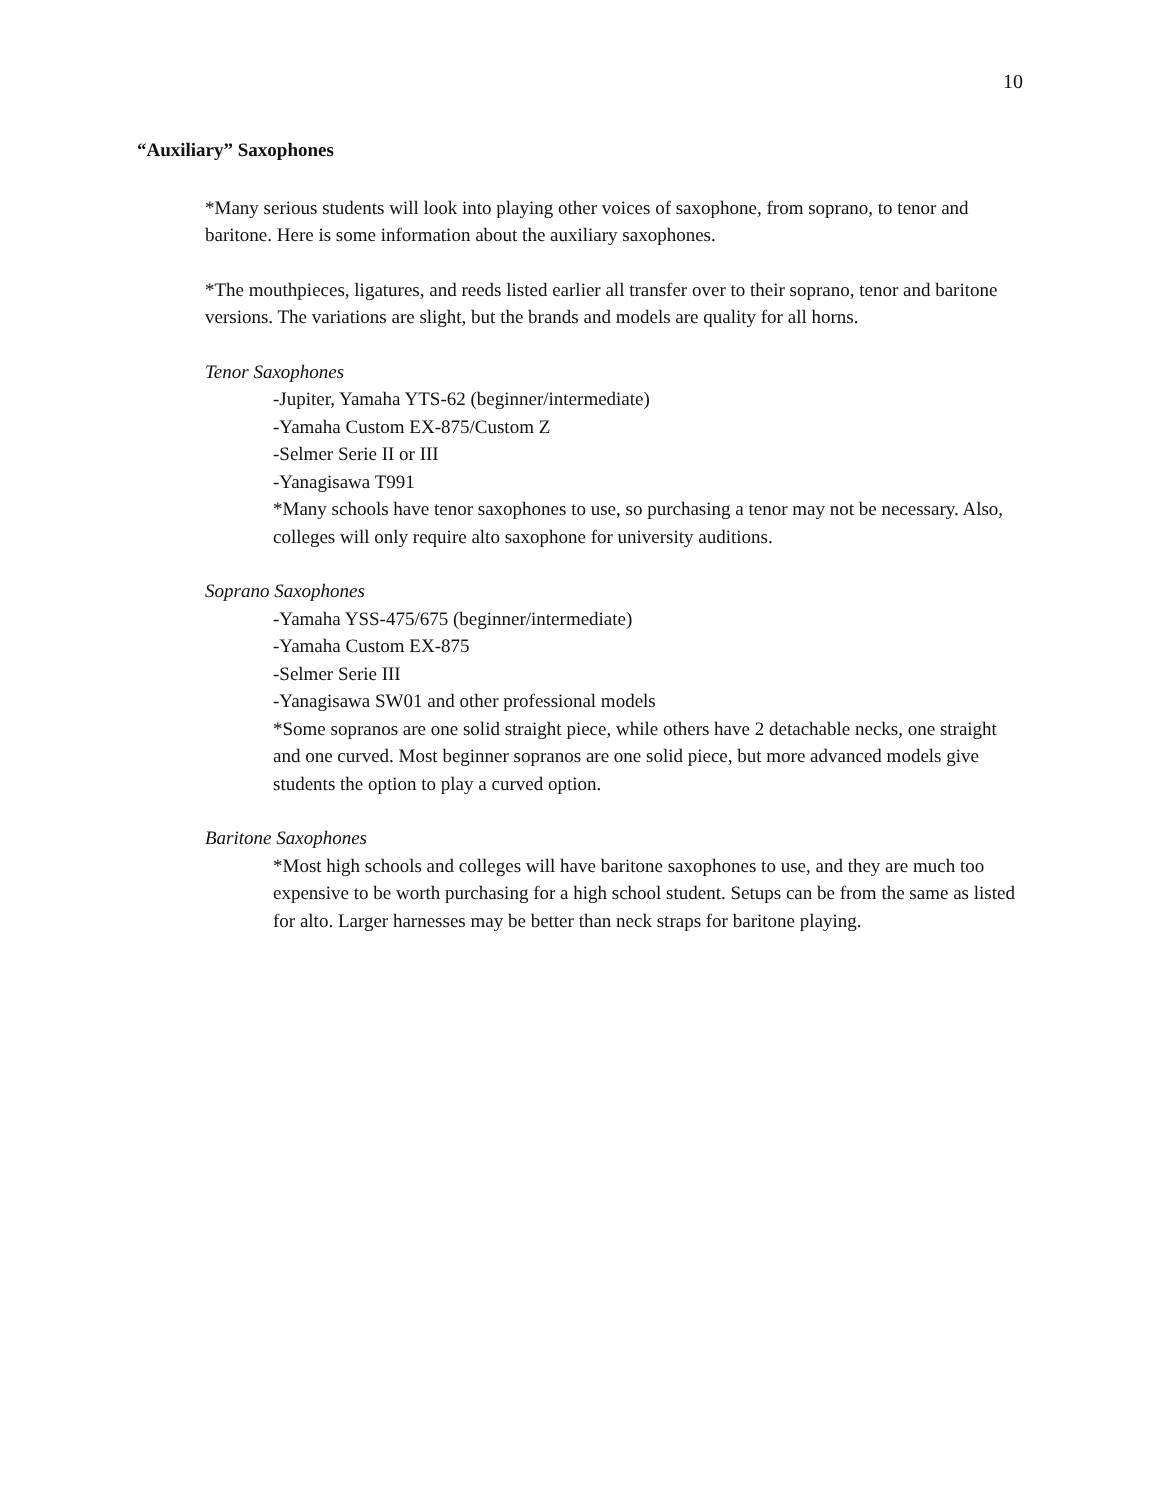10
“Auxiliary” Saxophones
*Many serious students will look into playing other voices of saxophone, from soprano, to tenor and baritone. Here is some information about the auxiliary saxophones.
*The mouthpieces, ligatures, and reeds listed earlier all transfer over to their soprano, tenor and baritone versions. The variations are slight, but the brands and models are quality for all horns.
Tenor Saxophones
-Jupiter, Yamaha YTS-62 (beginner/intermediate)
-Yamaha Custom EX-875/Custom Z
-Selmer Serie II or III
-Yanagisawa T991
*Many schools have tenor saxophones to use, so purchasing a tenor may not be necessary. Also, colleges will only require alto saxophone for university auditions.
Soprano Saxophones
-Yamaha YSS-475/675 (beginner/intermediate)
-Yamaha Custom EX-875
-Selmer Serie III
-Yanagisawa SW01 and other professional models
*Some sopranos are one solid straight piece, while others have 2 detachable necks, one straight and one curved. Most beginner sopranos are one solid piece, but more advanced models give students the option to play a curved option.
Baritone Saxophones
*Most high schools and colleges will have baritone saxophones to use, and they are much too expensive to be worth purchasing for a high school student. Setups can be from the same as listed for alto. Larger harnesses may be better than neck straps for baritone playing.